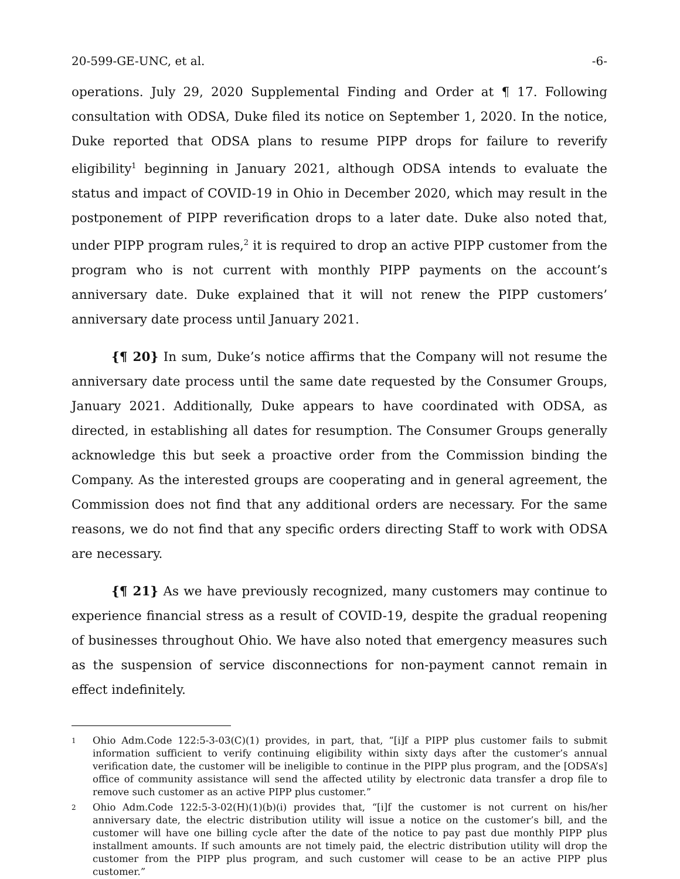20-599-GE-UNC, et al. -6-
operations. July 29, 2020 Supplemental Finding and Order at ¶ 17. Following consultation with ODSA, Duke filed its notice on September 1, 2020. In the notice, Duke reported that ODSA plans to resume PIPP drops for failure to reverify eligibility<sup>1</sup> beginning in January 2021, although ODSA intends to evaluate the status and impact of COVID-19 in Ohio in December 2020, which may result in the postponement of PIPP reverification drops to a later date. Duke also noted that, under PIPP program rules,<sup>2</sup> it is required to drop an active PIPP customer from the program who is not current with monthly PIPP payments on the account’s anniversary date. Duke explained that it will not renew the PIPP customers’ anniversary date process until January 2021.
{¶ 20} In sum, Duke’s notice affirms that the Company will not resume the anniversary date process until the same date requested by the Consumer Groups, January 2021. Additionally, Duke appears to have coordinated with ODSA, as directed, in establishing all dates for resumption. The Consumer Groups generally acknowledge this but seek a proactive order from the Commission binding the Company. As the interested groups are cooperating and in general agreement, the Commission does not find that any additional orders are necessary. For the same reasons, we do not find that any specific orders directing Staff to work with ODSA are necessary.
{¶ 21} As we have previously recognized, many customers may continue to experience financial stress as a result of COVID-19, despite the gradual reopening of businesses throughout Ohio. We have also noted that emergency measures such as the suspension of service disconnections for non-payment cannot remain in effect indefinitely.
1
Ohio Adm.Code 122:5-3-03(C)(1) provides, in part, that, “[i]f a PIPP plus customer fails to submit information sufficient to verify continuing eligibility within sixty days after the customer’s annual verification date, the customer will be ineligible to continue in the PIPP plus program, and the [ODSA’s] office of community assistance will send the affected utility by electronic data transfer a drop file to remove such customer as an active PIPP plus customer.”
2
Ohio Adm.Code 122:5-3-02(H)(1)(b)(i) provides that, “[i]f the customer is not current on his/her anniversary date, the electric distribution utility will issue a notice on the customer’s bill, and the customer will have one billing cycle after the date of the notice to pay past due monthly PIPP plus installment amounts. If such amounts are not timely paid, the electric distribution utility will drop the customer from the PIPP plus program, and such customer will cease to be an active PIPP plus customer.”